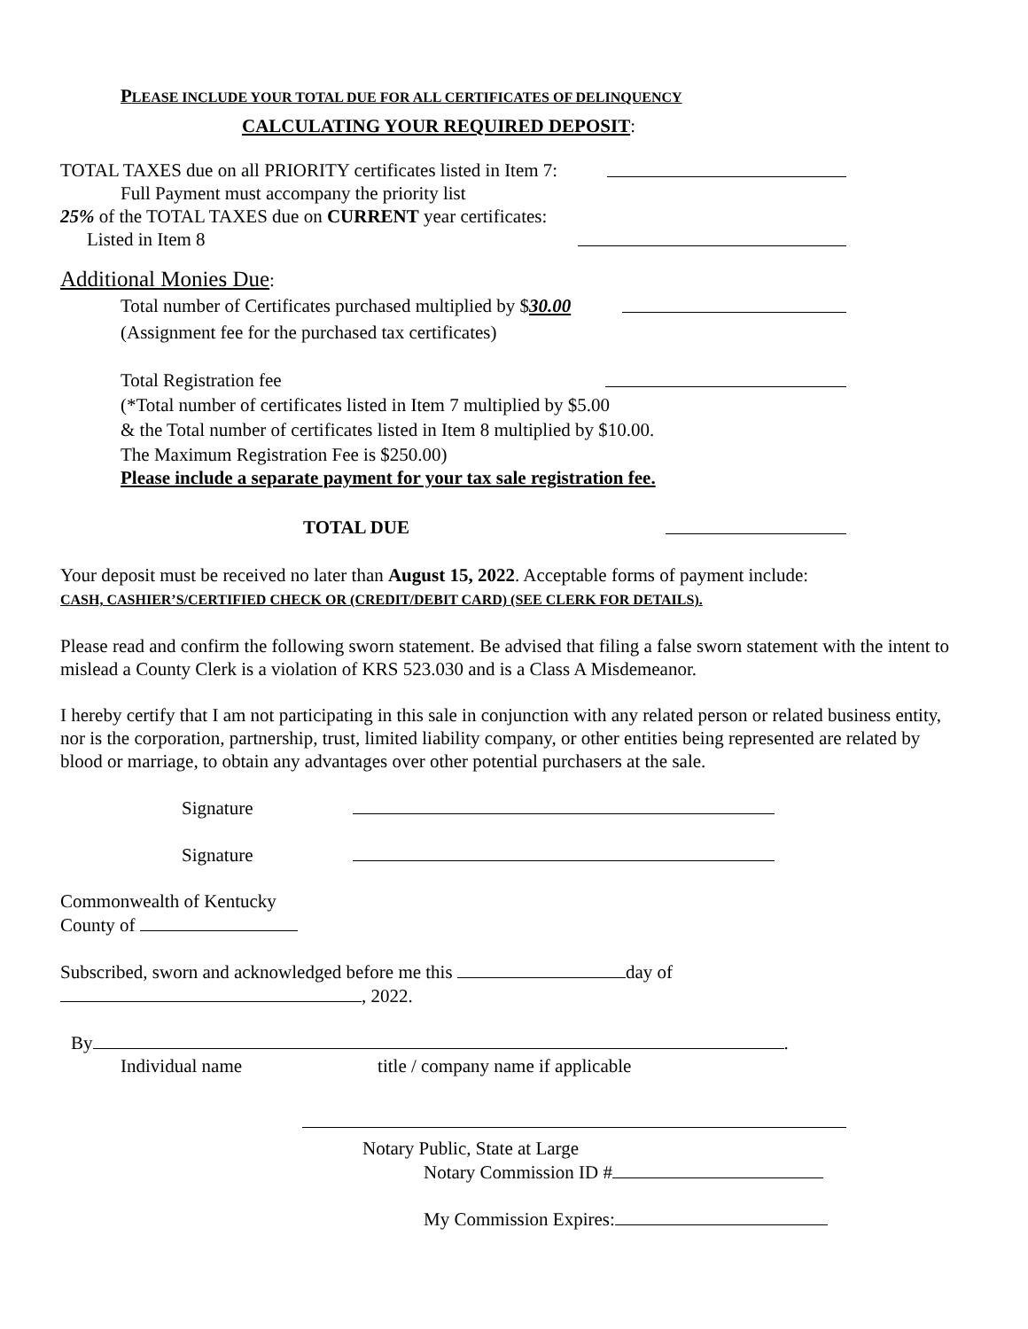PLEASE INCLUDE YOUR TOTAL DUE FOR ALL CERTIFICATES OF DELINQUENCY
CALCULATING YOUR REQUIRED DEPOSIT:
TOTAL TAXES due on all PRIORITY certificates listed in Item 7:
Full Payment must accompany the priority list
25% of the TOTAL TAXES due on CURRENT year certificates:
Listed in Item 8
Additional Monies Due:
Total number of Certificates purchased multiplied by $30.00
(Assignment fee for the purchased tax certificates)
Total Registration fee
(*Total number of certificates listed in Item 7 multiplied by $5.00
& the Total number of certificates listed in Item 8 multiplied by $10.00.
The Maximum Registration Fee is $250.00)
Please include a separate payment for your tax sale registration fee.
TOTAL DUE
Your deposit must be received no later than August 15, 2022. Acceptable forms of payment include:
CASH, CASHIER’S/CERTIFIED CHECK OR (CREDIT/DEBIT CARD) (SEE CLERK FOR DETAILS).
Please read and confirm the following sworn statement. Be advised that filing a false sworn statement with the intent to mislead a County Clerk is a violation of KRS 523.030 and is a Class A Misdemeanor.
I hereby certify that I am not participating in this sale in conjunction with any related person or related business entity, nor is the corporation, partnership, trust, limited liability company, or other entities being represented are related by blood or marriage, to obtain any advantages over other potential purchasers at the sale.
Signature
Signature
Commonwealth of Kentucky
County of
Subscribed, sworn and acknowledged before me this day of
, 2022.
By .
Individual name title / company name if applicable
Notary Public, State at Large
Notary Commission ID #
My Commission Expires: